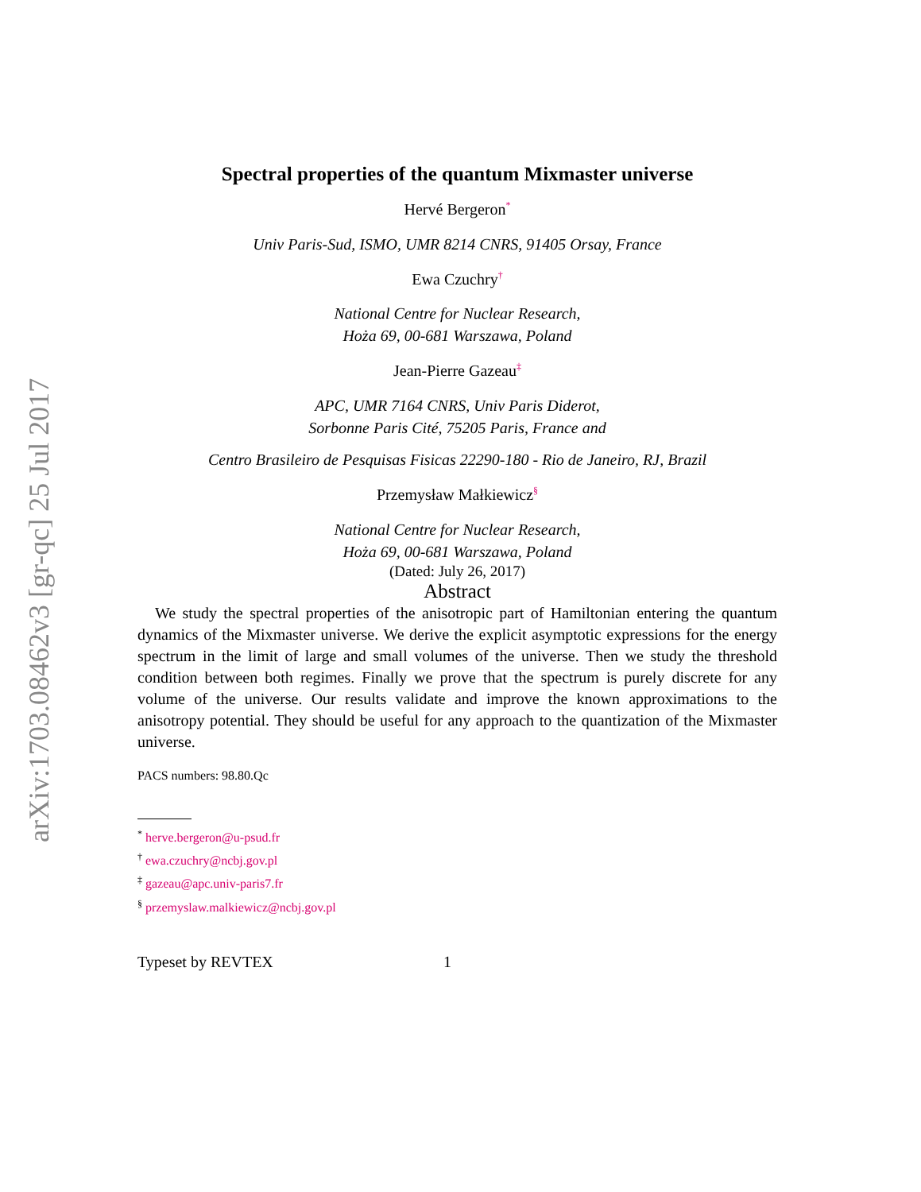arXiv:1703.08462v3 [gr-qc] 25 Jul 2017
Spectral properties of the quantum Mixmaster universe
Hervé Bergeron<sup>*</sup>
Univ Paris-Sud, ISMO, UMR 8214 CNRS, 91405 Orsay, France
Ewa Czuchry<sup>†</sup>
National Centre for Nuclear Research,
Hoża 69, 00-681 Warszawa, Poland
Jean-Pierre Gazeau<sup>‡</sup>
APC, UMR 7164 CNRS, Univ Paris Diderot,
Sorbonne Paris Cité, 75205 Paris, France and
Centro Brasileiro de Pesquisas Fisicas 22290-180 - Rio de Janeiro, RJ, Brazil
Przemysław Małkiewicz<sup>§</sup>
National Centre for Nuclear Research,
Hoża 69, 00-681 Warszawa, Poland
(Dated: July 26, 2017)
Abstract
We study the spectral properties of the anisotropic part of Hamiltonian entering the quantum dynamics of the Mixmaster universe. We derive the explicit asymptotic expressions for the energy spectrum in the limit of large and small volumes of the universe. Then we study the threshold condition between both regimes. Finally we prove that the spectrum is purely discrete for any volume of the universe. Our results validate and improve the known approximations to the anisotropy potential. They should be useful for any approach to the quantization of the Mixmaster universe.
PACS numbers: 98.80.Qc
<sup>*</sup> herve.bergeron@u-psud.fr
<sup>†</sup> ewa.czuchry@ncbj.gov.pl
<sup>‡</sup> gazeau@apc.univ-paris7.fr
<sup>§</sup> przemyslaw.malkiewicz@ncbj.gov.pl
Typeset by REVTEX 1